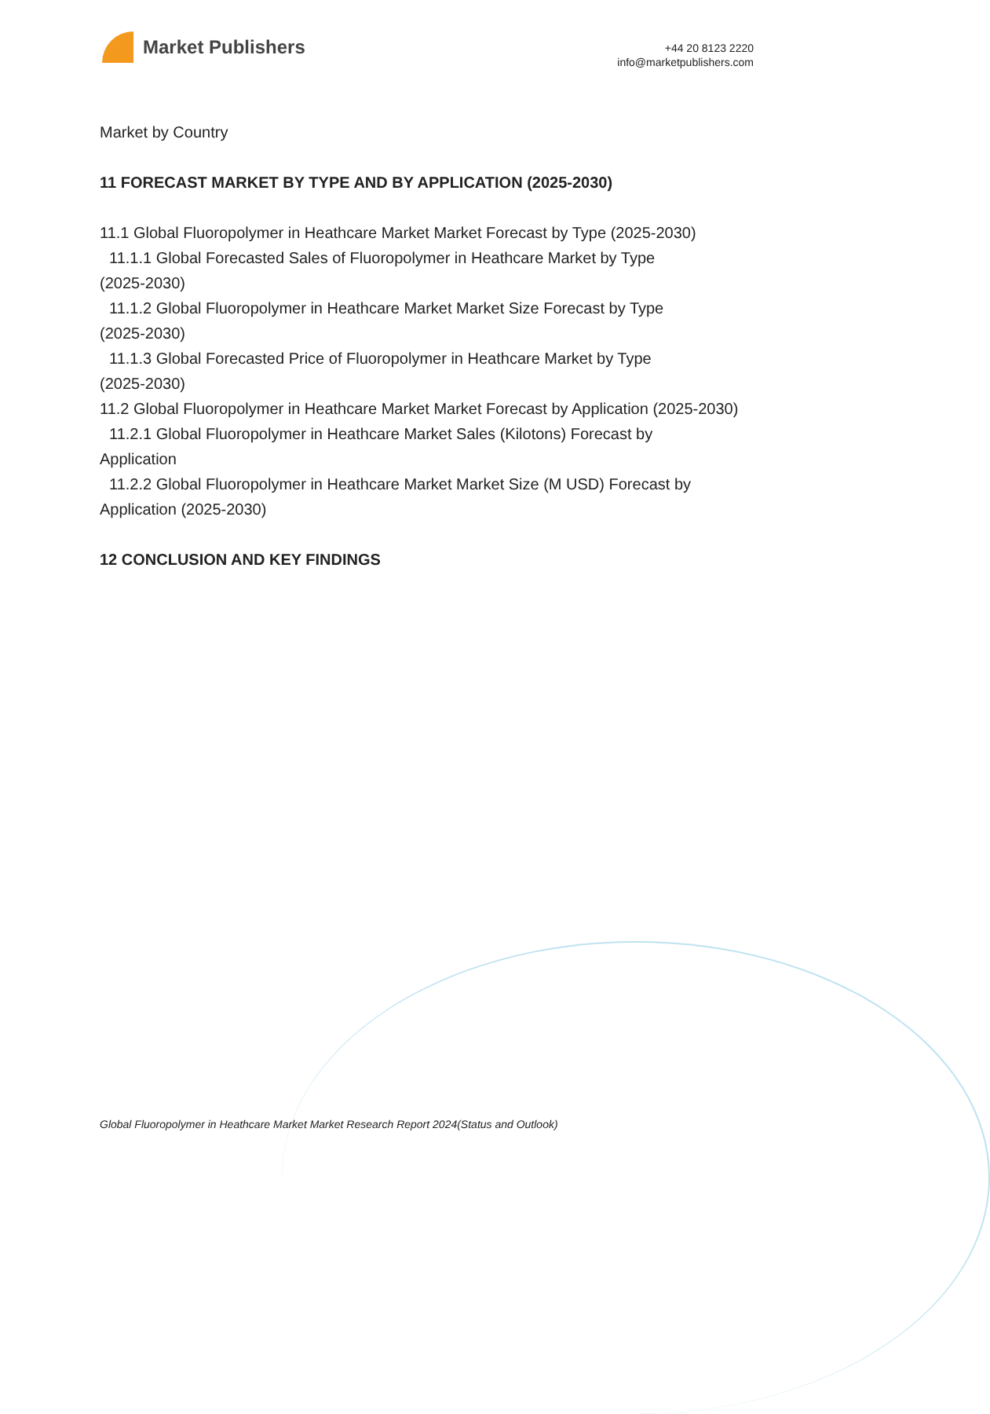Market Publishers
+44 20 8123 2220
info@marketpublishers.com
Market by Country
11 FORECAST MARKET BY TYPE AND BY APPLICATION (2025-2030)
11.1 Global Fluoropolymer in Heathcare Market Market Forecast by Type (2025-2030)
11.1.1 Global Forecasted Sales of Fluoropolymer in Heathcare Market by Type
(2025-2030)
11.1.2 Global Fluoropolymer in Heathcare Market Market Size Forecast by Type
(2025-2030)
11.1.3 Global Forecasted Price of Fluoropolymer in Heathcare Market by Type
(2025-2030)
11.2 Global Fluoropolymer in Heathcare Market Market Forecast by Application (2025-2030)
11.2.1 Global Fluoropolymer in Heathcare Market Sales (Kilotons) Forecast by
Application
11.2.2 Global Fluoropolymer in Heathcare Market Market Size (M USD) Forecast by
Application (2025-2030)
12 CONCLUSION AND KEY FINDINGS
Global Fluoropolymer in Heathcare Market Market Research Report 2024(Status and Outlook)